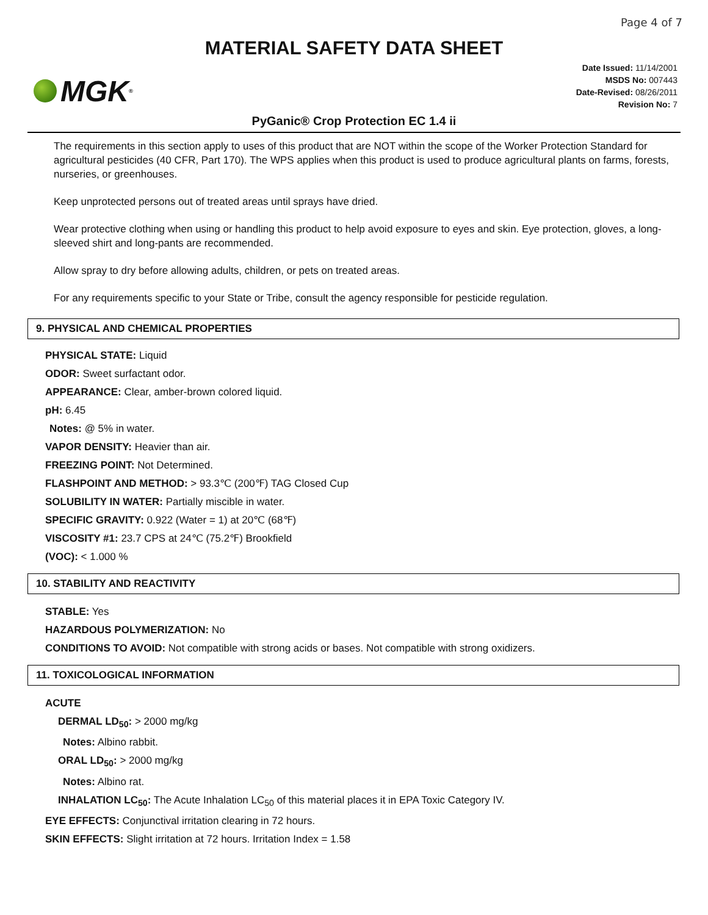Page 4 of 7
MATERIAL SAFETY DATA SHEET
MGK<sup>®</sup>
Date Issued: 11/14/2001
MSDS No: 007443
Date-Revised: 08/26/2011
Revision No: 7
PyGanic® Crop Protection EC 1.4 ii
The requirements in this section apply to uses of this product that are NOT within the scope of the Worker Protection Standard for agricultural pesticides (40 CFR, Part 170). The WPS applies when this product is used to produce agricultural plants on farms, forests, nurseries, or greenhouses.
Keep unprotected persons out of treated areas until sprays have dried.
Wear protective clothing when using or handling this product to help avoid exposure to eyes and skin. Eye protection, gloves, a long-sleeved shirt and long-pants are recommended.
Allow spray to dry before allowing adults, children, or pets on treated areas.
For any requirements specific to your State or Tribe, consult the agency responsible for pesticide regulation.
9. PHYSICAL AND CHEMICAL PROPERTIES
PHYSICAL STATE: Liquid
ODOR: Sweet surfactant odor.
APPEARANCE: Clear, amber-brown colored liquid.
pH: 6.45
Notes: @ 5% in water.
VAPOR DENSITY: Heavier than air.
FREEZING POINT: Not Determined.
FLASHPOINT AND METHOD: > 93.3℃ (200℉) TAG Closed Cup
SOLUBILITY IN WATER: Partially miscible in water.
SPECIFIC GRAVITY: 0.922 (Water = 1) at 20℃ (68℉)
VISCOSITY #1: 23.7 CPS at 24℃ (75.2℉) Brookfield
(VOC): < 1.000 %
10. STABILITY AND REACTIVITY
STABLE: Yes
HAZARDOUS POLYMERIZATION: No
CONDITIONS TO AVOID: Not compatible with strong acids or bases. Not compatible with strong oxidizers.
11. TOXICOLOGICAL INFORMATION
ACUTE
DERMAL LD<sub>50</sub>: > 2000 mg/kg
Notes: Albino rabbit.
ORAL LD<sub>50</sub>: > 2000 mg/kg
Notes: Albino rat.
INHALATION LC<sub>50</sub>: The Acute Inhalation LC<sub>50</sub> of this material places it in EPA Toxic Category IV.
EYE EFFECTS: Conjunctival irritation clearing in 72 hours.
SKIN EFFECTS: Slight irritation at 72 hours. Irritation Index = 1.58